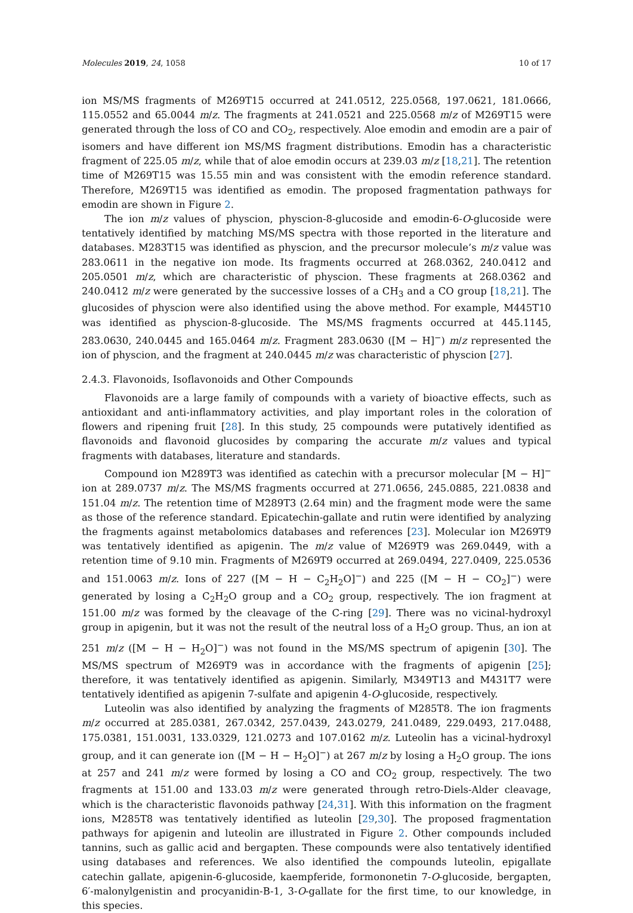Molecules 2019, 24, 1058 10 of 17
ion MS/MS fragments of M269T15 occurred at 241.0512, 225.0568, 197.0621, 181.0666, 115.0552 and 65.0044 m/z. The fragments at 241.0521 and 225.0568 m/z of M269T15 were generated through the loss of CO and CO<sub>2</sub>, respectively. Aloe emodin and emodin are a pair of isomers and have different ion MS/MS fragment distributions. Emodin has a characteristic fragment of 225.05 m/z, while that of aloe emodin occurs at 239.03 m/z [18,21]. The retention time of M269T15 was 15.55 min and was consistent with the emodin reference standard. Therefore, M269T15 was identified as emodin. The proposed fragmentation pathways for emodin are shown in Figure 2.
The ion m/z values of physcion, physcion-8-glucoside and emodin-6-O-glucoside were tentatively identified by matching MS/MS spectra with those reported in the literature and databases. M283T15 was identified as physcion, and the precursor molecule’s m/z value was 283.0611 in the negative ion mode. Its fragments occurred at 268.0362, 240.0412 and 205.0501 m/z, which are characteristic of physcion. These fragments at 268.0362 and 240.0412 m/z were generated by the successive losses of a CH<sub>3</sub> and a CO group [18,21]. The glucosides of physcion were also identified using the above method. For example, M445T10 was identified as physcion-8-glucoside. The MS/MS fragments occurred at 445.1145, 283.0630, 240.0445 and 165.0464 m/z. Fragment 283.0630 ([M − H]<sup>−</sup>) m/z represented the ion of physcion, and the fragment at 240.0445 m/z was characteristic of physcion [27].
2.4.3. Flavonoids, Isoflavonoids and Other Compounds
Flavonoids are a large family of compounds with a variety of bioactive effects, such as antioxidant and anti-inflammatory activities, and play important roles in the coloration of flowers and ripening fruit [28]. In this study, 25 compounds were putatively identified as flavonoids and flavonoid glucosides by comparing the accurate m/z values and typical fragments with databases, literature and standards.
Compound ion M289T3 was identified as catechin with a precursor molecular [M − H]<sup>−</sup> ion at 289.0737 m/z. The MS/MS fragments occurred at 271.0656, 245.0885, 221.0838 and 151.04 m/z. The retention time of M289T3 (2.64 min) and the fragment mode were the same as those of the reference standard. Epicatechin-gallate and rutin were identified by analyzing the fragments against metabolomics databases and references [23]. Molecular ion M269T9 was tentatively identified as apigenin. The m/z value of M269T9 was 269.0449, with a retention time of 9.10 min. Fragments of M269T9 occurred at 269.0494, 227.0409, 225.0536 and 151.0063 m/z. Ions of 227 ([M − H − C<sub>2</sub>H<sub>2</sub>O]<sup>−</sup>) and 225 ([M − H − CO<sub>2</sub>]<sup>−</sup>) were generated by losing a C<sub>2</sub>H<sub>2</sub>O group and a CO<sub>2</sub> group, respectively. The ion fragment at 151.00 m/z was formed by the cleavage of the C-ring [29]. There was no vicinal-hydroxyl group in apigenin, but it was not the result of the neutral loss of a H<sub>2</sub>O group. Thus, an ion at 251 m/z ([M − H − H<sub>2</sub>O]<sup>−</sup>) was not found in the MS/MS spectrum of apigenin [30]. The MS/MS spectrum of M269T9 was in accordance with the fragments of apigenin [25]; therefore, it was tentatively identified as apigenin. Similarly, M349T13 and M431T7 were tentatively identified as apigenin 7-sulfate and apigenin 4-O-glucoside, respectively.
Luteolin was also identified by analyzing the fragments of M285T8. The ion fragments m/z occurred at 285.0381, 267.0342, 257.0439, 243.0279, 241.0489, 229.0493, 217.0488, 175.0381, 151.0031, 133.0329, 121.0273 and 107.0162 m/z. Luteolin has a vicinal-hydroxyl group, and it can generate ion ([M − H − H<sub>2</sub>O]<sup>−</sup>) at 267 m/z by losing a H<sub>2</sub>O group. The ions at 257 and 241 m/z were formed by losing a CO and CO<sub>2</sub> group, respectively. The two fragments at 151.00 and 133.03 m/z were generated through retro-Diels-Alder cleavage, which is the characteristic flavonoids pathway [24,31]. With this information on the fragment ions, M285T8 was tentatively identified as luteolin [29,30]. The proposed fragmentation pathways for apigenin and luteolin are illustrated in Figure 2. Other compounds included tannins, such as gallic acid and bergapten. These compounds were also tentatively identified using databases and references. We also identified the compounds luteolin, epigallate catechin gallate, apigenin-6-glucoside, kaempferide, formononetin 7-O-glucoside, bergapten, 6′-malonylgenistin and procyanidin-B-1, 3-O-gallate for the first time, to our knowledge, in this species.